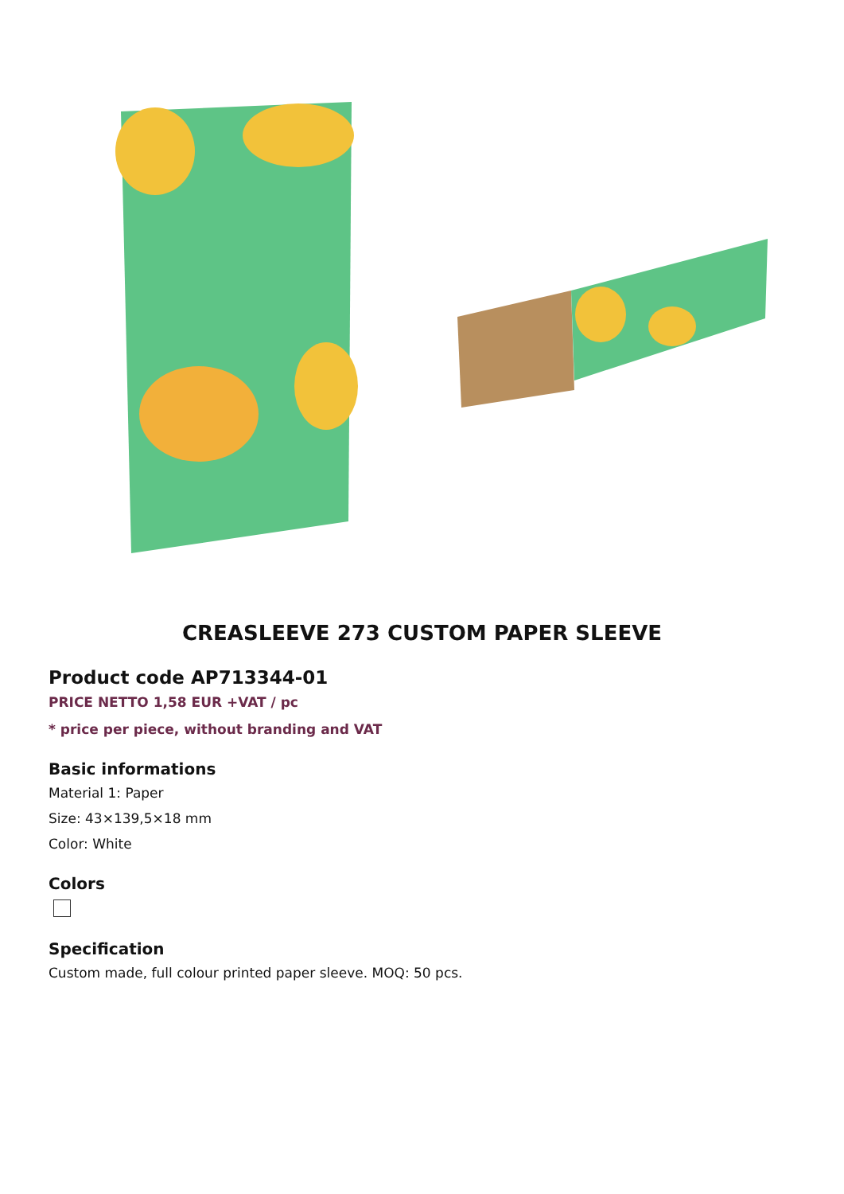CREASLEEVE 273 CUSTOM PAPER SLEEVE
Product code AP713344-01
PRICE NETTO 1,58 EUR +VAT / pc
* price per piece, without branding and VAT
Basic informations
Material 1: Paper
Size: 43×139,5×18 mm
Color: White
Colors
Specification
Custom made, full colour printed paper sleeve. MOQ: 50 pcs.